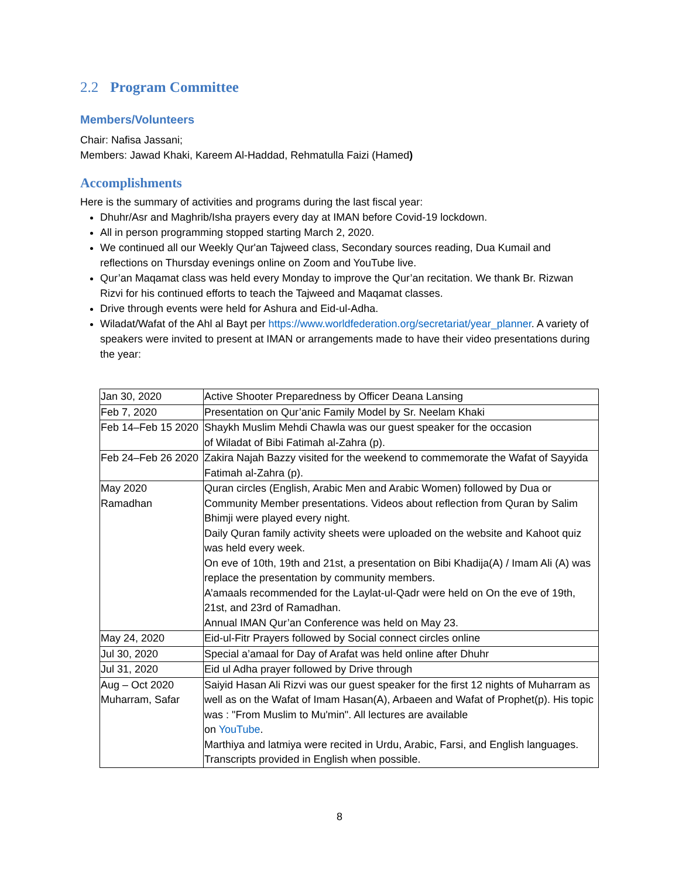2.2 Program Committee
Members/Volunteers
Chair: Nafisa Jassani;
Members: Jawad Khaki, Kareem Al-Haddad, Rehmatulla Faizi (Hamed)
Accomplishments
Here is the summary of activities and programs during the last fiscal year:
Dhuhr/Asr and Maghrib/Isha prayers every day at IMAN before Covid-19 lockdown.
All in person programming stopped starting March 2, 2020.
We continued all our Weekly Qur'an Tajweed class, Secondary sources reading, Dua Kumail and reflections on Thursday evenings online on Zoom and YouTube live.
Qur’an Maqamat class was held every Monday to improve the Qur’an recitation. We thank Br. Rizwan Rizvi for his continued efforts to teach the Tajweed and Maqamat classes.
Drive through events were held for Ashura and Eid-ul-Adha.
Wiladat/Wafat of the Ahl al Bayt per https://www.worldfederation.org/secretariat/year_planner. A variety of speakers were invited to present at IMAN or arrangements made to have their video presentations during the year:
| Jan 30, 2020 | Active Shooter Preparedness by Officer Deana Lansing |
| Feb 7, 2020 | Presentation on Qur’anic Family Model by Sr. Neelam Khaki |
| Feb 14–Feb 15 2020 | Shaykh Muslim Mehdi Chawla was our guest speaker for the occasion of Wiladat of Bibi Fatimah al-Zahra (p). |
| Feb 24–Feb 26 2020 | Zakira Najah Bazzy visited for the weekend to commemorate the Wafat of Sayyida Fatimah al-Zahra (p). |
| May 2020 Ramadhan | Quran circles (English, Arabic Men and Arabic Women) followed by Dua or Community Member presentations. Videos about reflection from Quran by Salim Bhimji were played every night. Daily Quran family activity sheets were uploaded on the website and Kahoot quiz was held every week. On eve of 10th, 19th and 21st, a presentation on Bibi Khadija(A) / Imam Ali (A) was replace the presentation by community members. A’amaals recommended for the Laylat-ul-Qadr were held on On the eve of 19th, 21st, and 23rd of Ramadhan. Annual IMAN Qur’an Conference was held on May 23. |
| May 24, 2020 | Eid-ul-Fitr Prayers followed by Social connect circles online |
| Jul 30, 2020 | Special a’amaal for Day of Arafat was held online after Dhuhr |
| Jul 31, 2020 | Eid ul Adha prayer followed by Drive through |
| Aug – Oct 2020 Muharram, Safar | Saiyid Hasan Ali Rizvi was our guest speaker for the first 12 nights of Muharram as well as on the Wafat of Imam Hasan(A), Arbaeen and Wafat of Prophet(p). His topic was : "From Muslim to Mu'min". All lectures are available on YouTube . Marthiya and latmiya were recited in Urdu, Arabic, Farsi, and English languages. Transcripts provided in English when possible. |
8